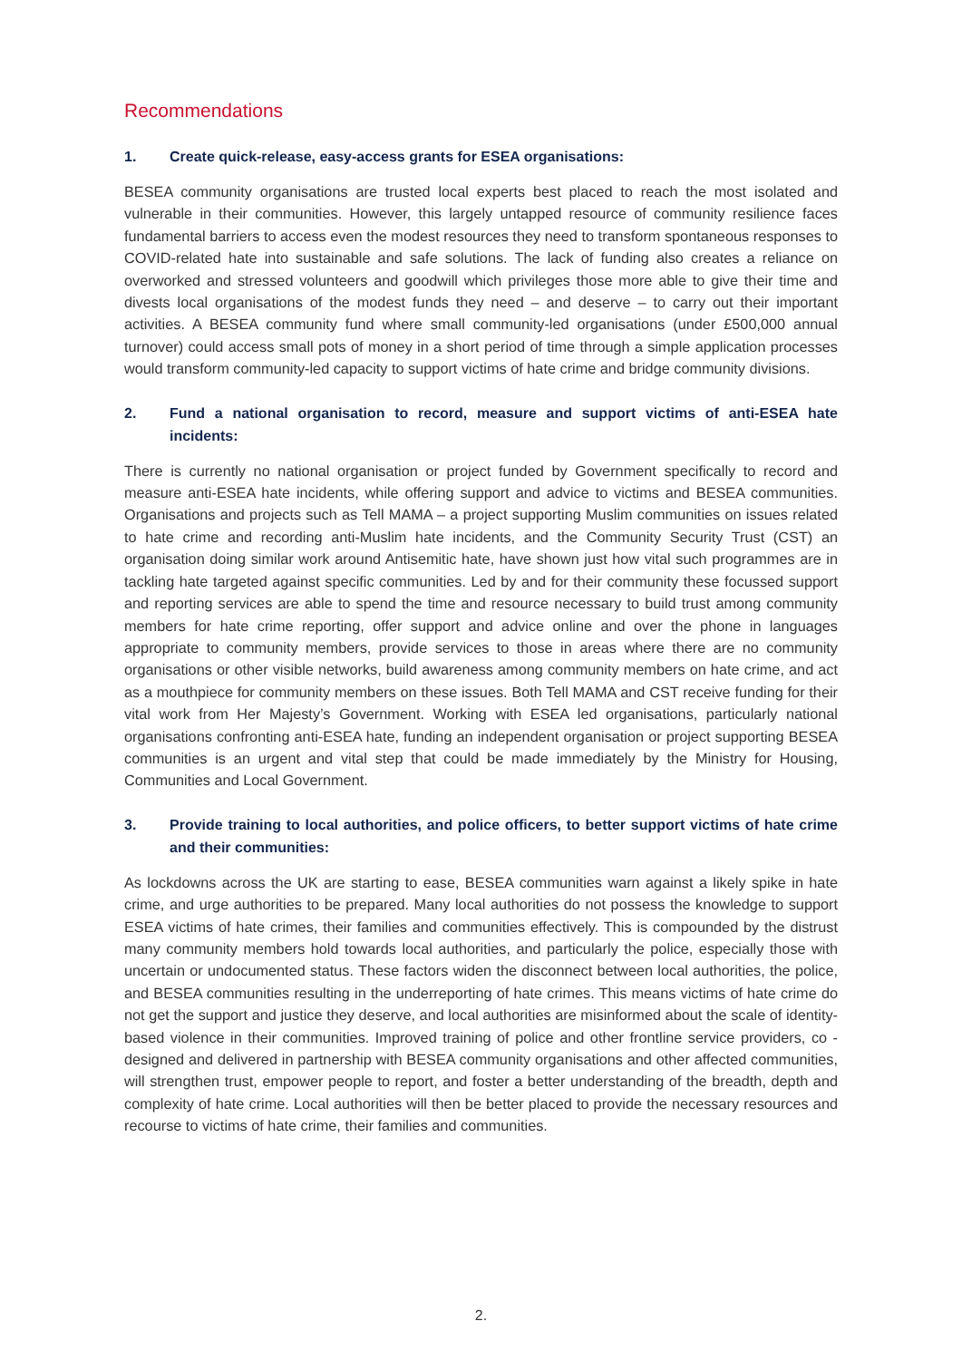Recommendations
1. Create quick-release, easy-access grants for ESEA organisations:
BESEA community organisations are trusted local experts best placed to reach the most isolated and vulnerable in their communities. However, this largely untapped resource of community resilience faces fundamental barriers to access even the modest resources they need to transform spontaneous responses to COVID-related hate into sustainable and safe solutions. The lack of funding also creates a reliance on overworked and stressed volunteers and goodwill which privileges those more able to give their time and divests local organisations of the modest funds they need – and deserve – to carry out their important activities. A BESEA community fund where small community-led organisations (under £500,000 annual turnover) could access small pots of money in a short period of time through a simple application processes would transform community-led capacity to support victims of hate crime and bridge community divisions.
2. Fund a national organisation to record, measure and support victims of anti-ESEA hate incidents:
There is currently no national organisation or project funded by Government specifically to record and measure anti-ESEA hate incidents, while offering support and advice to victims and BESEA communities. Organisations and projects such as Tell MAMA – a project supporting Muslim communities on issues related to hate crime and recording anti-Muslim hate incidents, and the Community Security Trust (CST) an organisation doing similar work around Antisemitic hate, have shown just how vital such programmes are in tackling hate targeted against specific communities. Led by and for their community these focussed support and reporting services are able to spend the time and resource necessary to build trust among community members for hate crime reporting, offer support and advice online and over the phone in languages appropriate to community members, provide services to those in areas where there are no community organisations or other visible networks, build awareness among community members on hate crime, and act as a mouthpiece for community members on these issues. Both Tell MAMA and CST receive funding for their vital work from Her Majesty’s Government. Working with ESEA led organisations, particularly national organisations confronting anti-ESEA hate, funding an independent organisation or project supporting BESEA communities is an urgent and vital step that could be made immediately by the Ministry for Housing, Communities and Local Government.
3. Provide training to local authorities, and police officers, to better support victims of hate crime and their communities:
As lockdowns across the UK are starting to ease, BESEA communities warn against a likely spike in hate crime, and urge authorities to be prepared. Many local authorities do not possess the knowledge to support ESEA victims of hate crimes, their families and communities effectively. This is compounded by the distrust many community members hold towards local authorities, and particularly the police, especially those with uncertain or undocumented status. These factors widen the disconnect between local authorities, the police, and BESEA communities resulting in the underreporting of hate crimes. This means victims of hate crime do not get the support and justice they deserve, and local authorities are misinformed about the scale of identity-based violence in their communities. Improved training of police and other frontline service providers, co -designed and delivered in partnership with BESEA community organisations and other affected communities, will strengthen trust, empower people to report, and foster a better understanding of the breadth, depth and complexity of hate crime. Local authorities will then be better placed to provide the necessary resources and recourse to victims of hate crime, their families and communities.
2.